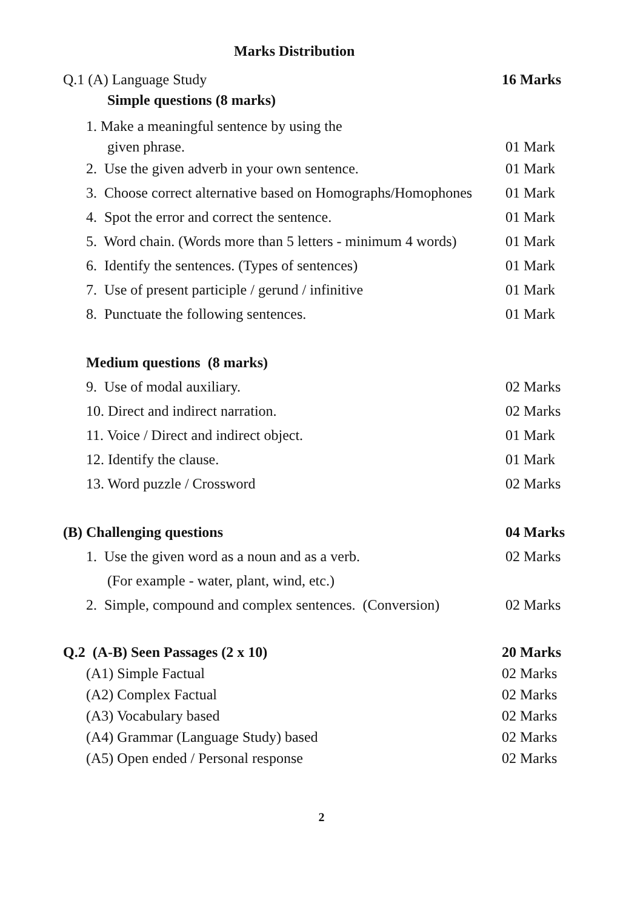Marks Distribution
Q.1 (A) Language Study 16 Marks
Simple questions (8 marks)
1. Make a meaningful sentence by using the
given phrase. 01 Mark
2. Use the given adverb in your own sentence. 01 Mark
3. Choose correct alternative based on Homographs/Homophones 01 Mark
4. Spot the error and correct the sentence. 01 Mark
5. Word chain. (Words more than 5 letters - minimum 4 words) 01 Mark
6. Identify the sentences. (Types of sentences) 01 Mark
7. Use of present participle / gerund / infinitive 01 Mark
8. Punctuate the following sentences. 01 Mark
Medium questions (8 marks)
9. Use of modal auxiliary. 02 Marks
10. Direct and indirect narration. 02 Marks
11. Voice / Direct and indirect object. 01 Mark
12. Identify the clause. 01 Mark
13. Word puzzle / Crossword 02 Marks
(B) Challenging questions 04 Marks
1. Use the given word as a noun and as a verb. 02 Marks
(For example - water, plant, wind, etc.)
2. Simple, compound and complex sentences. (Conversion) 02 Marks
Q.2 (A-B) Seen Passages (2 x 10) 20 Marks
(A1) Simple Factual 02 Marks
(A2) Complex Factual 02 Marks
(A3) Vocabulary based 02 Marks
(A4) Grammar (Language Study) based 02 Marks
(A5) Open ended / Personal response 02 Marks
2